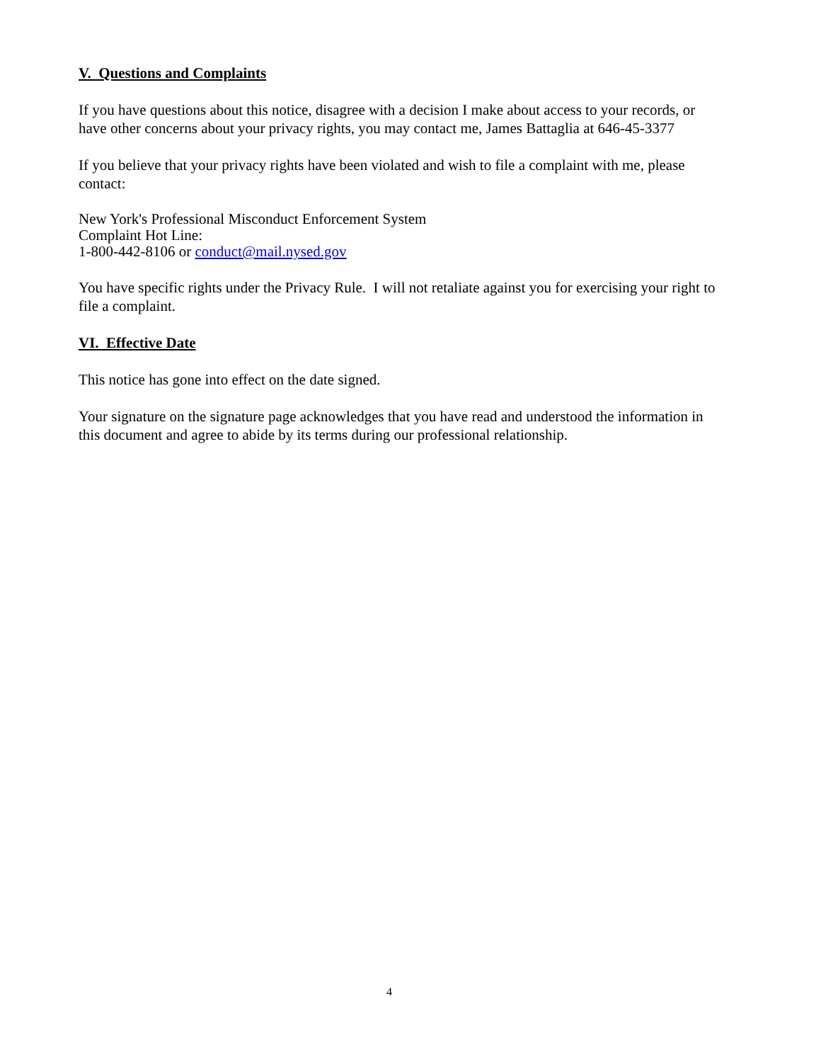V. Questions and Complaints
If you have questions about this notice, disagree with a decision I make about access to your records, or have other concerns about your privacy rights, you may contact me, James Battaglia at 646-45-3377
If you believe that your privacy rights have been violated and wish to file a complaint with me, please contact:
New York's Professional Misconduct Enforcement System
Complaint Hot Line:
1-800-442-8106 or conduct@mail.nysed.gov
You have specific rights under the Privacy Rule. I will not retaliate against you for exercising your right to file a complaint.
VI. Effective Date
This notice has gone into effect on the date signed.
Your signature on the signature page acknowledges that you have read and understood the information in this document and agree to abide by its terms during our professional relationship.
4